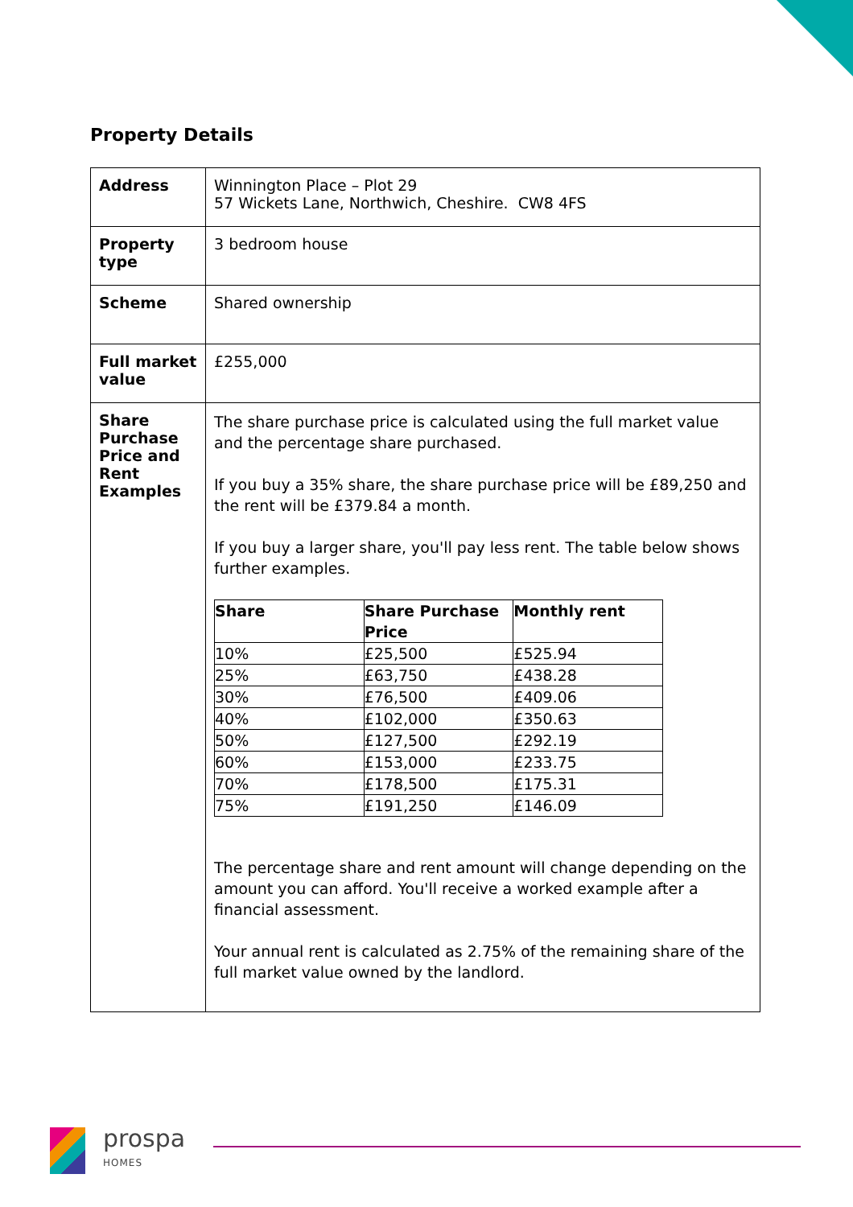Property Details
| Address | Winnington Place – Plot 29 57 Wickets Lane, Northwich, Cheshire. CW8 4FS |
| Property type | 3 bedroom house |
| Scheme | Shared ownership |
| Full market value | £255,000 |
| Share Purchase Price and Rent Examples | The share purchase price is calculated using the full market value and the percentage share purchased. If you buy a 35% share, the share purchase price will be £89,250 and the rent will be £379.84 a month. If you buy a larger share, you'll pay less rent. The table below shows further examples. / Share / Share Purchase Price / Monthly rent / / --- / --- / --- / / 10% / £25,500 / £525.94 / / 25% / £63,750 / £438.28 / / 30% / £76,500 / £409.06 / / 40% / £102,000 / £350.63 / / 50% / £127,500 / £292.19 / / 60% / £153,000 / £233.75 / / 70% / £178,500 / £175.31 / / 75% / £191,250 / £146.09 / The percentage share and rent amount will change depending on the amount you can afford. You'll receive a worked example after a financial assessment. Your annual rent is calculated as 2.75% of the remaining share of the full market value owned by the landlord. |
prospa
HOMES